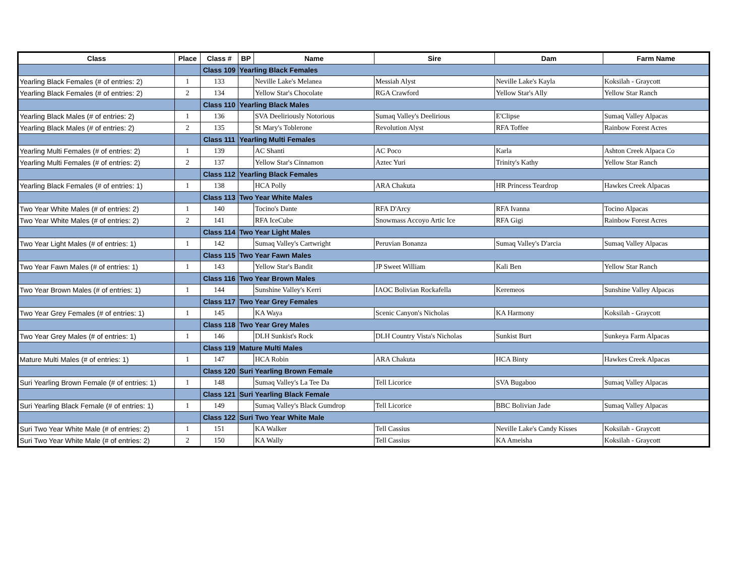| Class | Place | Class # | BP | Name | Sire | Dam | Farm Name |
| --- | --- | --- | --- | --- | --- | --- | --- |
| | | Class 109 | Yearling Black Females | | | | |
| Yearling Black Females (# of entries: 2) | 1 | 133 | | Neville Lake's Melanea | Messiah Alyst | Neville Lake's Kayla | Koksilah - Graycott |
| Yearling Black Females (# of entries: 2) | 2 | 134 | | Yellow Star's Chocolate | RGA Crawford | Yellow Star's Ally | Yellow Star Ranch |
| | | Class 110 | Yearling Black Males | | | | |
| Yearling Black Males (# of entries: 2) | 1 | 136 | | SVA Deeliriously Notorious | Sumaq Valley's Deelirious | E'Clipse | Sumaq Valley Alpacas |
| Yearling Black Males (# of entries: 2) | 2 | 135 | | St Mary's Toblerone | Revolution Alyst | RFA Toffee | Rainbow Forest Acres |
| | | Class 111 | Yearling Multi Females | | | | |
| Yearling Multi Females (# of entries: 2) | 1 | 139 | | AC Shanti | AC Poco | Karla | Ashton Creek Alpaca Co |
| Yearling Multi Females (# of entries: 2) | 2 | 137 | | Yellow Star's Cinnamon | Aztec Yuri | Trinity's Kathy | Yellow Star Ranch |
| | | Class 112 | Yearling Black Females | | | | |
| Yearling Black Females (# of entries: 1) | 1 | 138 | | HCA Polly | ARA Chakuta | HR Princess Teardrop | Hawkes Creek Alpacas |
| | | Class 113 | Two Year White Males | | | | |
| Two Year White Males (# of entries: 2) | 1 | 140 | | Tocino's Dante | RFA D'Arcy | RFA Ivanna | Tocino Alpacas |
| Two Year White Males (# of entries: 2) | 2 | 141 | | RFA IceCube | Snowmass Accoyo Artic Ice | RFA Gigi | Rainbow Forest Acres |
| | | Class 114 | Two Year Light Males | | | | |
| Two Year Light Males (# of entries: 1) | 1 | 142 | | Sumaq Valley's Cartwright | Peruvian Bonanza | Sumaq Valley's D'arcia | Sumaq Valley Alpacas |
| | | Class 115 | Two Year Fawn Males | | | | |
| Two Year Fawn Males (# of entries: 1) | 1 | 143 | | Yellow Star's Bandit | JP Sweet William | Kali Ben | Yellow Star Ranch |
| | | Class 116 | Two Year Brown Males | | | | |
| Two Year Brown Males (# of entries: 1) | 1 | 144 | | Sunshine Valley's Kerri | IAOC Bolivian Rockafella | Keremeos | Sunshine Valley Alpacas |
| | | Class 117 | Two Year Grey Females | | | | |
| Two Year Grey Females (# of entries: 1) | 1 | 145 | | KA Waya | Scenic Canyon's Nicholas | KA Harmony | Koksilah - Graycott |
| | | Class 118 | Two Year Grey Males | | | | |
| Two Year Grey Males (# of entries: 1) | 1 | 146 | | DLH Sunkist's Rock | DLH Country Vista's Nicholas | Sunkist Burt | Sunkeya Farm Alpacas |
| | | Class 119 | Mature Multi Males | | | | |
| Mature Multi Males (# of entries: 1) | 1 | 147 | | HCA Robin | ARA Chakuta | HCA Binty | Hawkes Creek Alpacas |
| | | Class 120 | Suri Yearling Brown Female | | | | |
| Suri Yearling Brown Female (# of entries: 1) | 1 | 148 | | Sumaq Valley's La Tee Da | Tell Licorice | SVA Bugaboo | Sumaq Valley Alpacas |
| | | Class 121 | Suri Yearling Black Female | | | | |
| Suri Yearling Black Female (# of entries: 1) | 1 | 149 | | Sumaq Valley's Black Gumdrop | Tell Licorice | BBC Bolivian Jade | Sumaq Valley Alpacas |
| | | Class 122 | Suri Two Year White Male | | | | |
| Suri Two Year White Male (# of entries: 2) | 1 | 151 | | KA Walker | Tell Cassius | Neville Lake's Candy Kisses | Koksilah - Graycott |
| Suri Two Year White Male (# of entries: 2) | 2 | 150 | | KA Wally | Tell Cassius | KA Ameisha | Koksilah - Graycott |